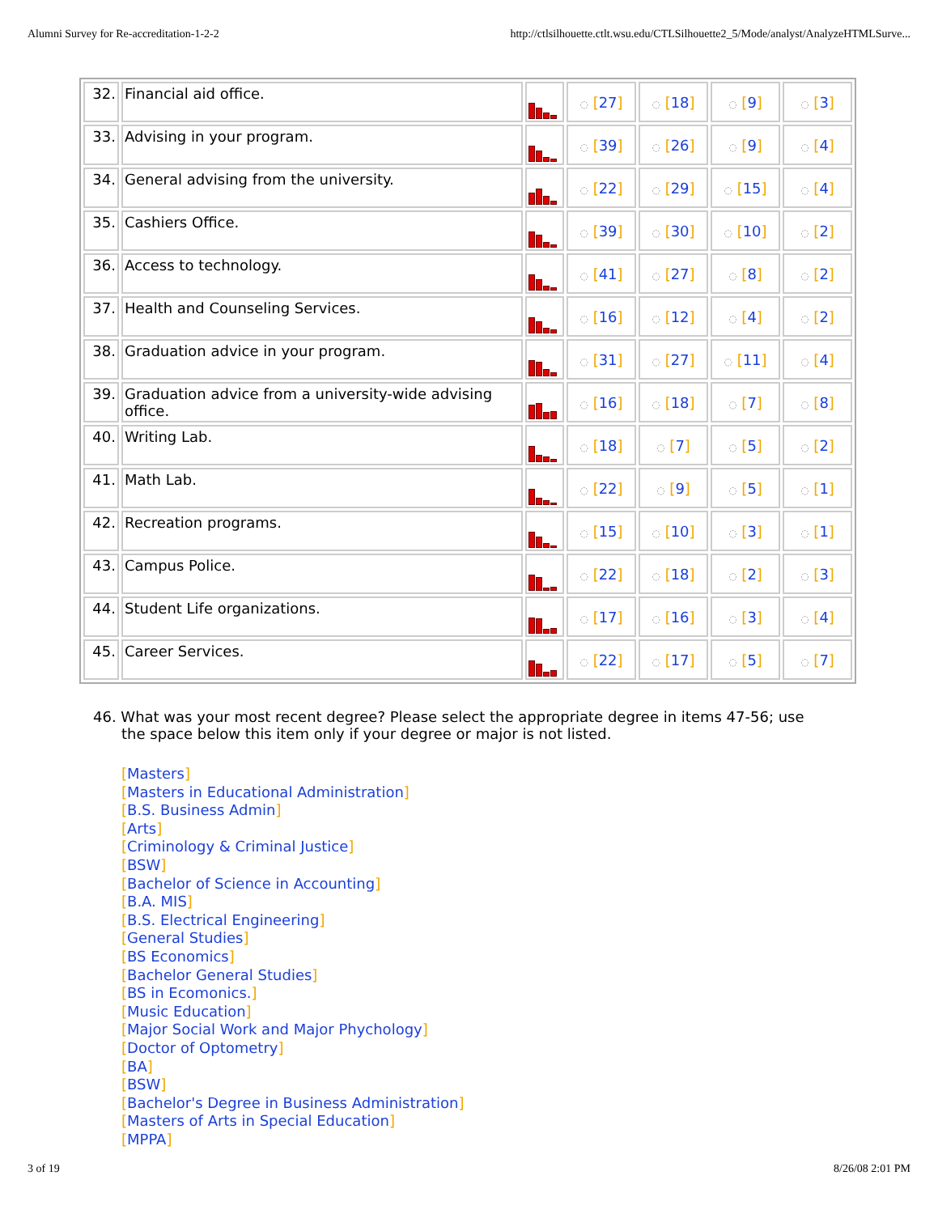Alumni Survey for Re-accreditation-1-2-2 http://ctlsilhouette.ctlt.wsu.edu/CTLSilhouette2_5/Mode/analyst/AnalyzeHTMLSurve...
| 32. | Financial aid office. | | ◌ [ 27 ] | ◌ [ 18 ] | ◌ [ 9 ] | ◌ [ 3 ] |
| 33. | Advising in your program. | | ◌ [ 39 ] | ◌ [ 26 ] | ◌ [ 9 ] | ◌ [ 4 ] |
| 34. | General advising from the university. | | ◌ [ 22 ] | ◌ [ 29 ] | ◌ [ 15 ] | ◌ [ 4 ] |
| 35. | Cashiers Office. | | ◌ [ 39 ] | ◌ [ 30 ] | ◌ [ 10 ] | ◌ [ 2 ] |
| 36. | Access to technology. | | ◌ [ 41 ] | ◌ [ 27 ] | ◌ [ 8 ] | ◌ [ 2 ] |
| 37. | Health and Counseling Services. | | ◌ [ 16 ] | ◌ [ 12 ] | ◌ [ 4 ] | ◌ [ 2 ] |
| 38. | Graduation advice in your program. | | ◌ [ 31 ] | ◌ [ 27 ] | ◌ [ 11 ] | ◌ [ 4 ] |
| 39. | Graduation advice from a university-wide advising office. | | ◌ [ 16 ] | ◌ [ 18 ] | ◌ [ 7 ] | ◌ [ 8 ] |
| 40. | Writing Lab. | | ◌ [ 18 ] | ◌ [ 7 ] | ◌ [ 5 ] | ◌ [ 2 ] |
| 41. | Math Lab. | | ◌ [ 22 ] | ◌ [ 9 ] | ◌ [ 5 ] | ◌ [ 1 ] |
| 42. | Recreation programs. | | ◌ [ 15 ] | ◌ [ 10 ] | ◌ [ 3 ] | ◌ [ 1 ] |
| 43. | Campus Police. | | ◌ [ 22 ] | ◌ [ 18 ] | ◌ [ 2 ] | ◌ [ 3 ] |
| 44. | Student Life organizations. | | ◌ [ 17 ] | ◌ [ 16 ] | ◌ [ 3 ] | ◌ [ 4 ] |
| 45. | Career Services. | | ◌ [ 22 ] | ◌ [ 17 ] | ◌ [ 5 ] | ◌ [ 7 ] |
46. What was your most recent degree? Please select the appropriate degree in items 47-56; use the space below this item only if your degree or major is not listed.
[Masters]
[Masters in Educational Administration]
[B.S. Business Admin]
[Arts]
[Criminology & Criminal Justice]
[BSW]
[Bachelor of Science in Accounting]
[B.A. MIS]
[B.S. Electrical Engineering]
[General Studies]
[BS Economics]
[Bachelor General Studies]
[BS in Ecomonics.]
[Music Education]
[Major Social Work and Major Phychology]
[Doctor of Optometry]
[BA]
[BSW]
[Bachelor's Degree in Business Administration]
[Masters of Arts in Special Education]
[MPPA]
3 of 19 8/26/08 2:01 PM